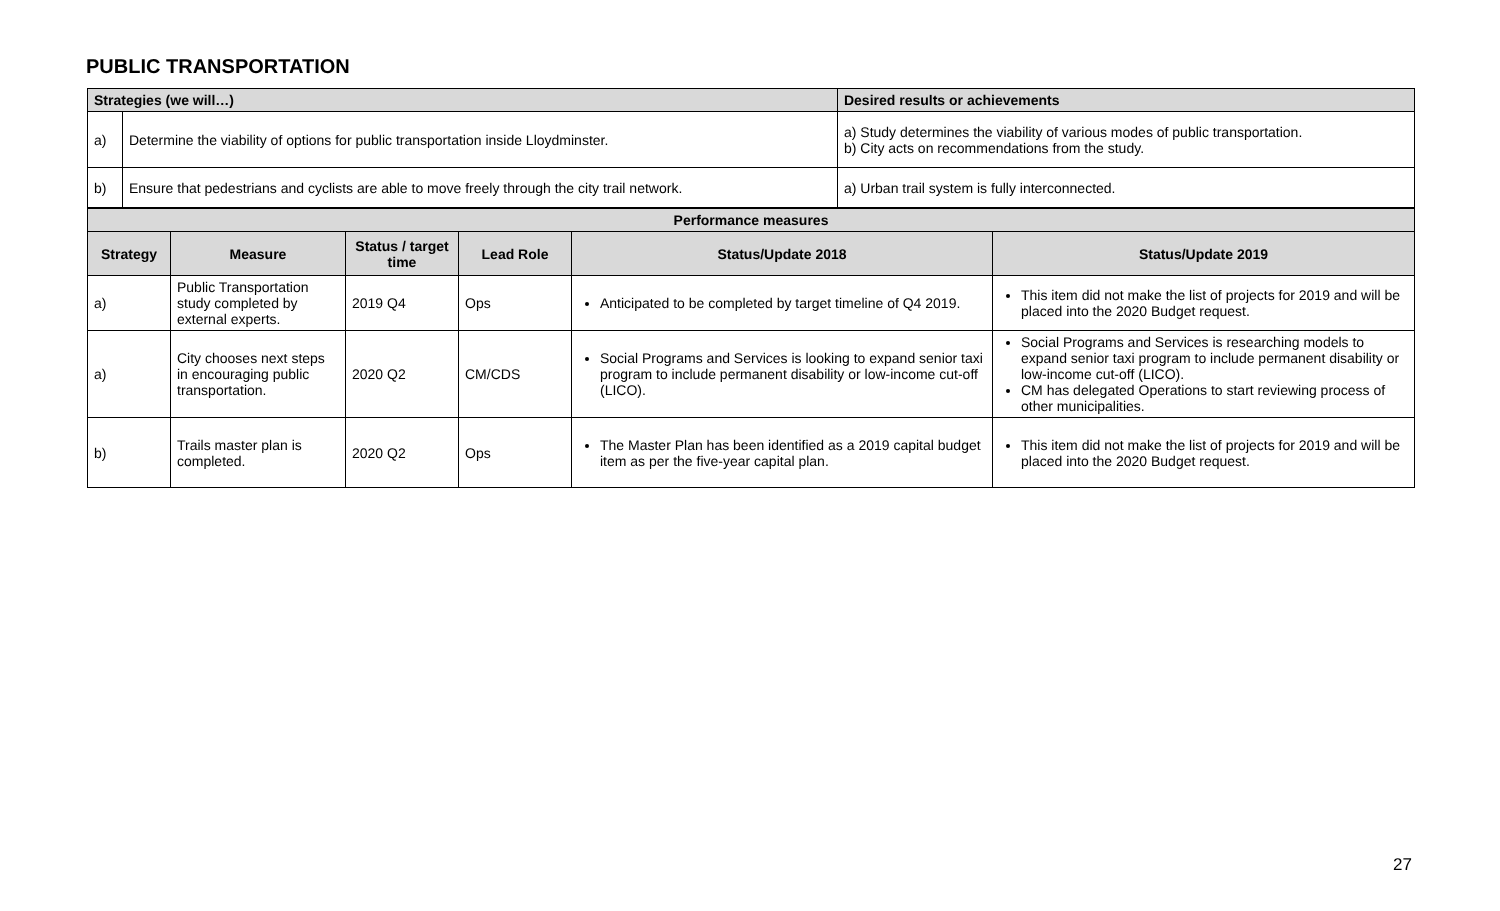PUBLIC TRANSPORTATION
| Strategies (we will…) | | Desired results or achievements |
| --- | --- | --- |
| a) | Determine the viability of options for public transportation inside Lloydminster. | a) Study determines the viability of various modes of public transportation. b) City acts on recommendations from the study. |
| b) | Ensure that pedestrians and cyclists are able to move freely through the city trail network. | a) Urban trail system is fully interconnected. |
| Performance measures | | | | | |
| --- | --- | --- | --- | --- | --- |
| Strategy | Measure | Status / target time | Lead Role | Status/Update 2018 | Status/Update 2019 |
| a) | Public Transportation study completed by external experts. | 2019 Q4 | Ops | Anticipated to be completed by target timeline of Q4 2019. | This item did not make the list of projects for 2019 and will be placed into the 2020 Budget request. |
| a) | City chooses next steps in encouraging public transportation. | 2020 Q2 | CM/CDS | Social Programs and Services is looking to expand senior taxi program to include permanent disability or low-income cut-off (LICO). | Social Programs and Services is researching models to expand senior taxi program to include permanent disability or low-income cut-off (LICO). CM has delegated Operations to start reviewing process of other municipalities. |
| b) | Trails master plan is completed. | 2020 Q2 | Ops | The Master Plan has been identified as a 2019 capital budget item as per the five-year capital plan. | This item did not make the list of projects for 2019 and will be placed into the 2020 Budget request. |
27